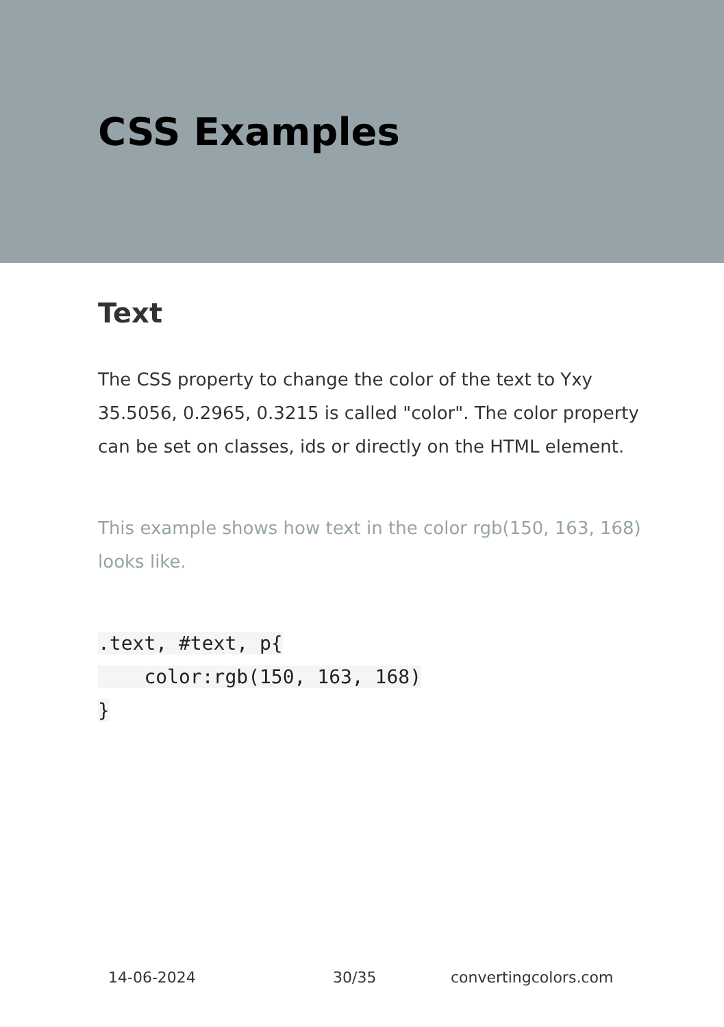CSS Examples
Text
The CSS property to change the color of the text to Yxy 35.5056, 0.2965, 0.3215 is called "color". The color property can be set on classes, ids or directly on the HTML element.
This example shows how text in the color rgb(150, 163, 168) looks like.
.text, #text, p{
    color:rgb(150, 163, 168)
}
14-06-2024 30/35 convertingcolors.com